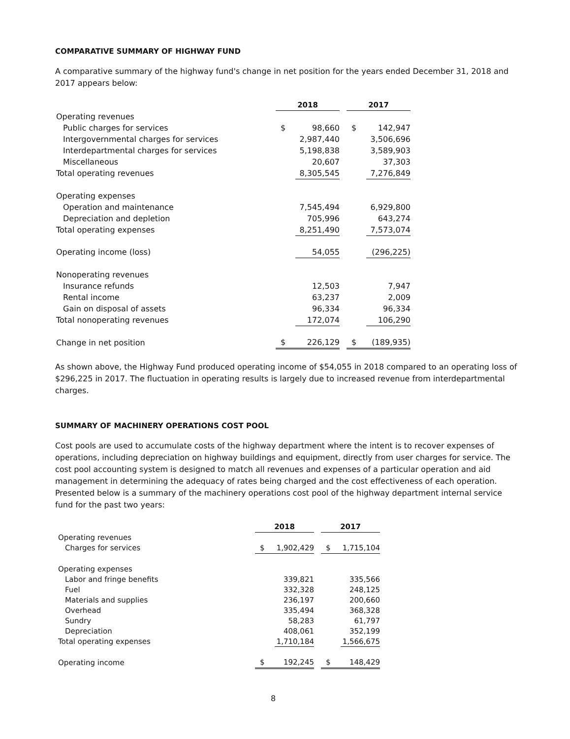COMPARATIVE SUMMARY OF HIGHWAY FUND
A comparative summary of the highway fund's change in net position for the years ended December 31, 2018 and 2017 appears below:
| | | 2018 | | | 2017 | |
| Operating revenues | | | | | | |
| Public charges for services | | $ | 98,660 | | $ | 142,947 |
| Intergovernmental charges for services | | | 2,987,440 | | | 3,506,696 |
| Interdepartmental charges for services | | | 5,198,838 | | | 3,589,903 |
| Miscellaneous | | | 20,607 | | | 37,303 |
| Total operating revenues | | | 8,305,545 | | | 7,276,849 |
| Operating expenses | | | | | | |
| Operation and maintenance | | | 7,545,494 | | | 6,929,800 |
| Depreciation and depletion | | | 705,996 | | | 643,274 |
| Total operating expenses | | | 8,251,490 | | | 7,573,074 |
| Operating income (loss) | | | 54,055 | | | (296,225) |
| Nonoperating revenues | | | | | | |
| Insurance refunds | | | 12,503 | | | 7,947 |
| Rental income | | | 63,237 | | | 2,009 |
| Gain on disposal of assets | | | 96,334 | | | 96,334 |
| Total nonoperating revenues | | | 172,074 | | | 106,290 |
| Change in net position | | $ | 226,129 | | $ | (189,935) |
As shown above, the Highway Fund produced operating income of $54,055 in 2018 compared to an operating loss of $296,225 in 2017. The fluctuation in operating results is largely due to increased revenue from interdepartmental charges.
SUMMARY OF MACHINERY OPERATIONS COST POOL
Cost pools are used to accumulate costs of the highway department where the intent is to recover expenses of operations, including depreciation on highway buildings and equipment, directly from user charges for service. The cost pool accounting system is designed to match all revenues and expenses of a particular operation and aid management in determining the adequacy of rates being charged and the cost effectiveness of each operation. Presented below is a summary of the machinery operations cost pool of the highway department internal service fund for the past two years:
| | 2018 | | | 2017 | |
| Operating revenues | | | | | |
| Charges for services | $ | 1,902,429 | | $ | 1,715,104 |
| Operating expenses | | | | | |
| Labor and fringe benefits | | 339,821 | | | 335,566 |
| Fuel | | 332,328 | | | 248,125 |
| Materials and supplies | | 236,197 | | | 200,660 |
| Overhead | | 335,494 | | | 368,328 |
| Sundry | | 58,283 | | | 61,797 |
| Depreciation | | 408,061 | | | 352,199 |
| Total operating expenses | | 1,710,184 | | | 1,566,675 |
| Operating income | $ | 192,245 | | $ | 148,429 |
8